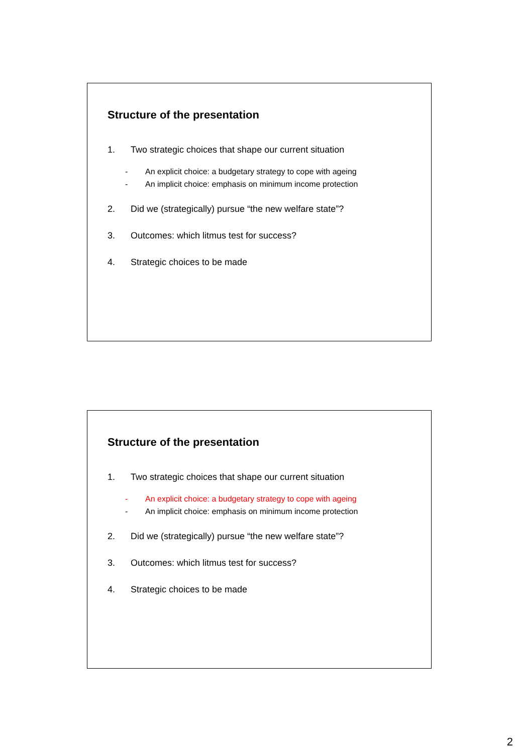Structure of the presentation
1. Two strategic choices that shape our current situation
- An explicit choice: a budgetary strategy to cope with ageing
- An implicit choice: emphasis on minimum income protection
2. Did we (strategically) pursue “the new welfare state”?
3. Outcomes: which litmus test for success?
4. Strategic choices to be made
Structure of the presentation
1. Two strategic choices that shape our current situation
- An explicit choice: a budgetary strategy to cope with ageing
- An implicit choice: emphasis on minimum income protection
2. Did we (strategically) pursue “the new welfare state”?
3. Outcomes: which litmus test for success?
4. Strategic choices to be made
2